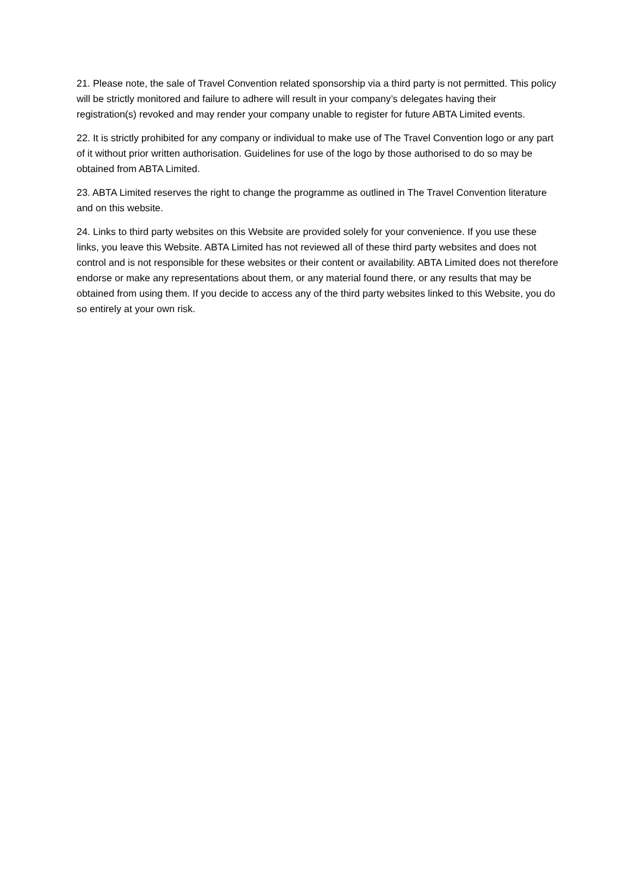21. Please note, the sale of Travel Convention related sponsorship via a third party is not permitted. This policy will be strictly monitored and failure to adhere will result in your company’s delegates having their registration(s) revoked and may render your company unable to register for future ABTA Limited events.
22. It is strictly prohibited for any company or individual to make use of The Travel Convention logo or any part of it without prior written authorisation. Guidelines for use of the logo by those authorised to do so may be obtained from ABTA Limited.
23. ABTA Limited reserves the right to change the programme as outlined in The Travel Convention literature and on this website.
24. Links to third party websites on this Website are provided solely for your convenience. If you use these links, you leave this Website. ABTA Limited has not reviewed all of these third party websites and does not control and is not responsible for these websites or their content or availability. ABTA Limited does not therefore endorse or make any representations about them, or any material found there, or any results that may be obtained from using them. If you decide to access any of the third party websites linked to this Website, you do so entirely at your own risk.